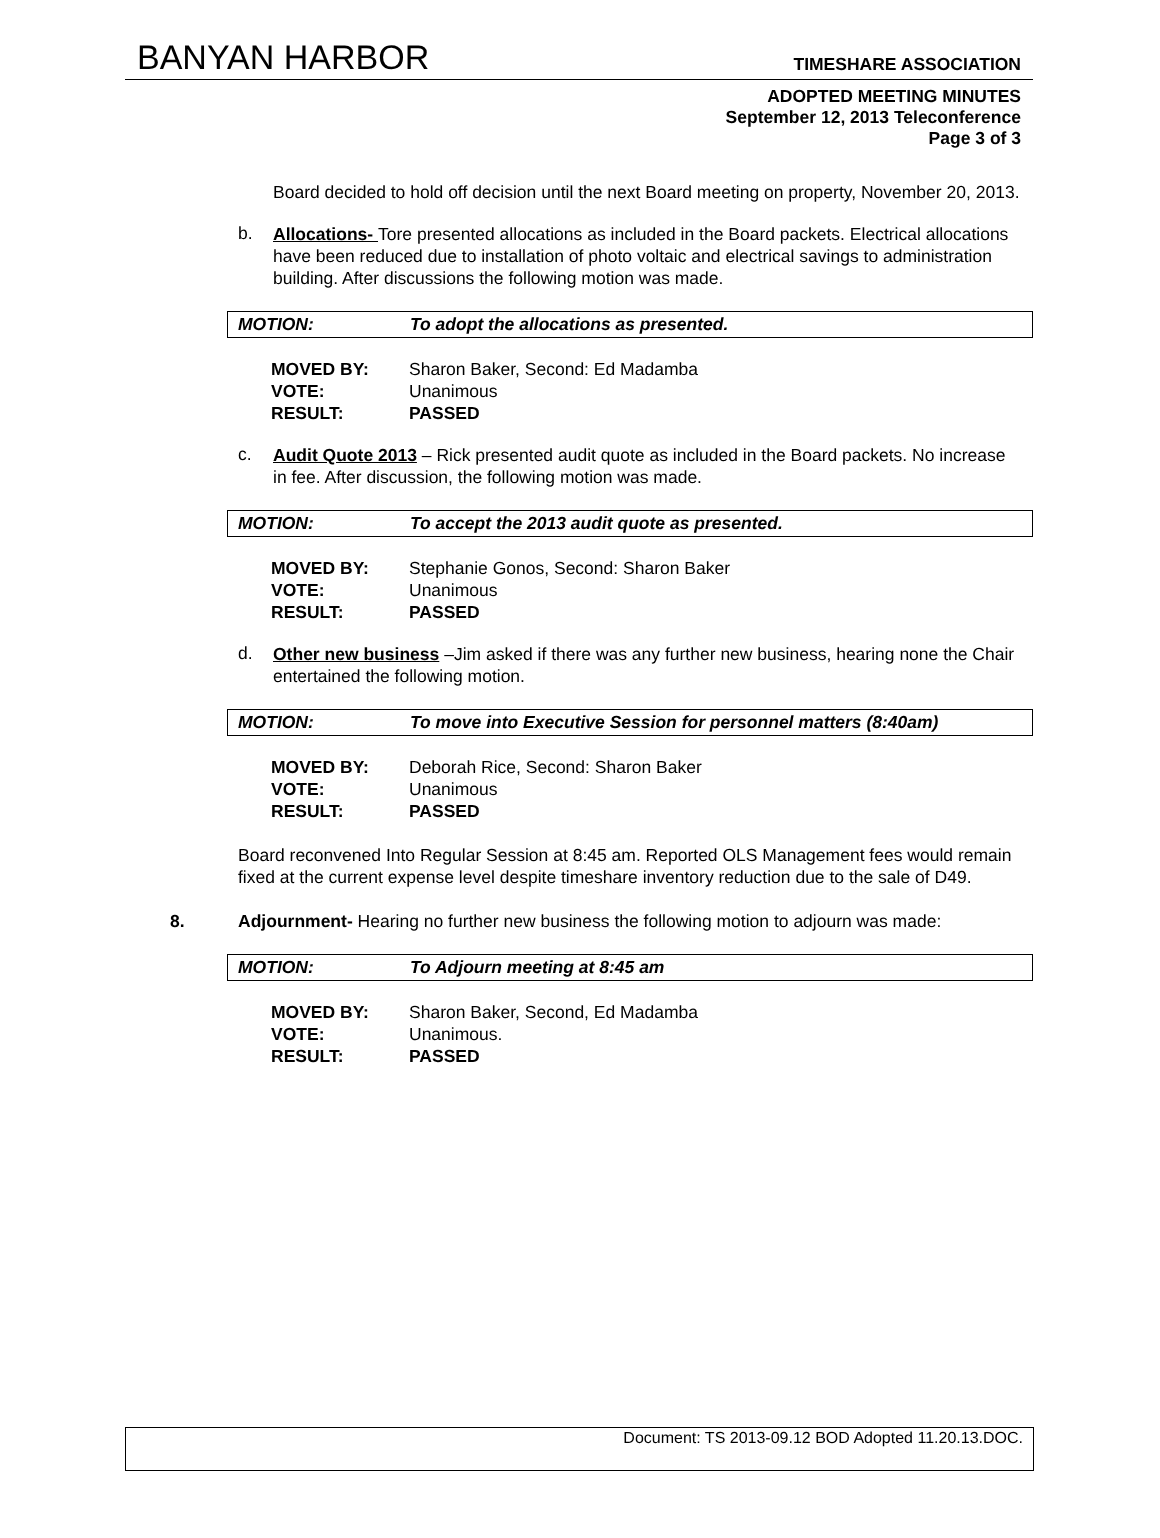BANYAN HARBOR TIMESHARE ASSOCIATION
ADOPTED MEETING MINUTES
September 12, 2013 Teleconference
Page 3 of 3
Board decided to hold off decision until the next Board meeting on property, November 20, 2013.
b.
Allocations- Tore presented allocations as included in the Board packets. Electrical allocations have been reduced due to installation of photo voltaic and electrical savings to administration building. After discussions the following motion was made.
MOTION: To adopt the allocations as presented.
| MOVED BY: | Sharon Baker, Second: Ed Madamba |
| VOTE: | Unanimous |
| RESULT: | PASSED |
c.
Audit Quote 2013 – Rick presented audit quote as included in the Board packets. No increase in fee. After discussion, the following motion was made.
MOTION: To accept the 2013 audit quote as presented.
| MOVED BY: | Stephanie Gonos, Second: Sharon Baker |
| VOTE: | Unanimous |
| RESULT: | PASSED |
d.
Other new business –Jim asked if there was any further new business, hearing none the Chair entertained the following motion.
MOTION: To move into Executive Session for personnel matters (8:40am)
| MOVED BY: | Deborah Rice, Second: Sharon Baker |
| VOTE: | Unanimous |
| RESULT: | PASSED |
Board reconvened Into Regular Session at 8:45 am. Reported OLS Management fees would remain fixed at the current expense level despite timeshare inventory reduction due to the sale of D49.
8. Adjournment- Hearing no further new business the following motion to adjourn was made:
MOTION: To Adjourn meeting at 8:45 am
| MOVED BY: | Sharon Baker, Second, Ed Madamba |
| VOTE: | Unanimous. |
| RESULT: | PASSED |
Document: TS 2013-09.12 BOD Adopted 11.20.13.DOC.